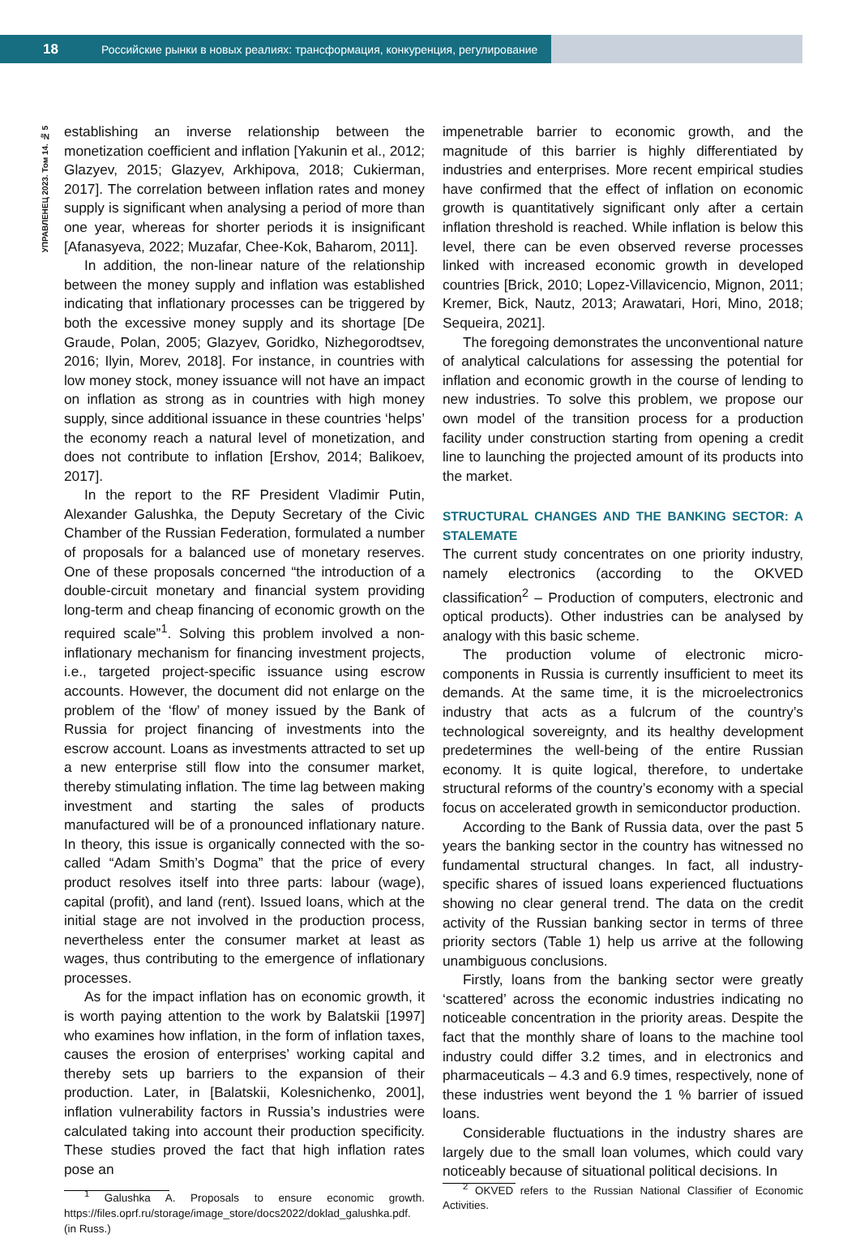18 Российские рынки в новых реалиях: трансформация, конкуренция, регулирование
УПРАВЛЕНЕЦ 2023. Том 14. № 5
establishing an inverse relationship between the monetization coefficient and inflation [Yakunin et al., 2012; Glazyev, 2015; Glazyev, Arkhipova, 2018; Cukierman, 2017]. The correlation between inflation rates and money supply is significant when analysing a period of more than one year, whereas for shorter periods it is insignificant [Afanasyeva, 2022; Muzafar, Chee-Kok, Baharom, 2011].
In addition, the non-linear nature of the relationship between the money supply and inflation was established indicating that inflationary processes can be triggered by both the excessive money supply and its shortage [De Graude, Polan, 2005; Glazyev, Goridko, Nizhegorodtsev, 2016; Ilyin, Morev, 2018]. For instance, in countries with low money stock, money issuance will not have an impact on inflation as strong as in countries with high money supply, since additional issuance in these countries ‘helps’ the economy reach a natural level of monetization, and does not contribute to inflation [Ershov, 2014; Balikoev, 2017].
In the report to the RF President Vladimir Putin, Alexander Galushka, the Deputy Secretary of the Civic Chamber of the Russian Federation, formulated a number of proposals for a balanced use of monetary reserves. One of these proposals concerned “the introduction of a double-circuit monetary and financial system providing long-term and cheap financing of economic growth on the required scale”<sup>1</sup>. Solving this problem involved a non-inflationary mechanism for financing investment projects, i.e., targeted project-specific issuance using escrow accounts. However, the document did not enlarge on the problem of the ‘flow’ of money issued by the Bank of Russia for project financing of investments into the escrow account. Loans as investments attracted to set up a new enterprise still flow into the consumer market, thereby stimulating inflation. The time lag between making investment and starting the sales of products manufactured will be of a pronounced inflationary nature. In theory, this issue is organically connected with the so-called “Adam Smith’s Dogma” that the price of every product resolves itself into three parts: labour (wage), capital (profit), and land (rent). Issued loans, which at the initial stage are not involved in the production process, nevertheless enter the consumer market at least as wages, thus contributing to the emergence of inflationary processes.
As for the impact inflation has on economic growth, it is worth paying attention to the work by Balatskii [1997] who examines how inflation, in the form of inflation taxes, causes the erosion of enterprises’ working capital and thereby sets up barriers to the expansion of their production. Later, in [Balatskii, Kolesnichenko, 2001], inflation vulnerability factors in Russia’s industries were calculated taking into account their production specificity. These studies proved the fact that high inflation rates pose an
<sup>1</sup> Galushka A. Proposals to ensure economic growth. https://files.oprf.ru/storage/image_store/docs2022/doklad_galushka.pdf. (in Russ.)
impenetrable barrier to economic growth, and the magnitude of this barrier is highly differentiated by industries and enterprises. More recent empirical studies have confirmed that the effect of inflation on economic growth is quantitatively significant only after a certain inflation threshold is reached. While inflation is below this level, there can be even observed reverse processes linked with increased economic growth in developed countries [Brick, 2010; Lopez-Villavicencio, Mignon, 2011; Kremer, Bick, Nautz, 2013; Arawatari, Hori, Mino, 2018; Sequeira, 2021].
The foregoing demonstrates the unconventional nature of analytical calculations for assessing the potential for inflation and economic growth in the course of lending to new industries. To solve this problem, we propose our own model of the transition process for a production facility under construction starting from opening a credit line to launching the projected amount of its products into the market.
STRUCTURAL CHANGES AND THE BANKING SECTOR: A STALEMATE
The current study concentrates on one priority industry, namely electronics (according to the OKVED classification<sup>2</sup> – Production of computers, electronic and optical products). Other industries can be analysed by analogy with this basic scheme.
The production volume of electronic micro-components in Russia is currently insufficient to meet its demands. At the same time, it is the microelectronics industry that acts as a fulcrum of the country’s technological sovereignty, and its healthy development predetermines the well-being of the entire Russian economy. It is quite logical, therefore, to undertake structural reforms of the country’s economy with a special focus on accelerated growth in semiconductor production.
According to the Bank of Russia data, over the past 5 years the banking sector in the country has witnessed no fundamental structural changes. In fact, all industry-specific shares of issued loans experienced fluctuations showing no clear general trend. The data on the credit activity of the Russian banking sector in terms of three priority sectors (Table 1) help us arrive at the following unambiguous conclusions.
Firstly, loans from the banking sector were greatly ‘scattered’ across the economic industries indicating no noticeable concentration in the priority areas. Despite the fact that the monthly share of loans to the machine tool industry could differ 3.2 times, and in electronics and pharmaceuticals – 4.3 and 6.9 times, respectively, none of these industries went beyond the 1 % barrier of issued loans.
Considerable fluctuations in the industry shares are largely due to the small loan volumes, which could vary noticeably because of situational political decisions. In
<sup>2</sup> OKVED refers to the Russian National Classifier of Economic Activities.